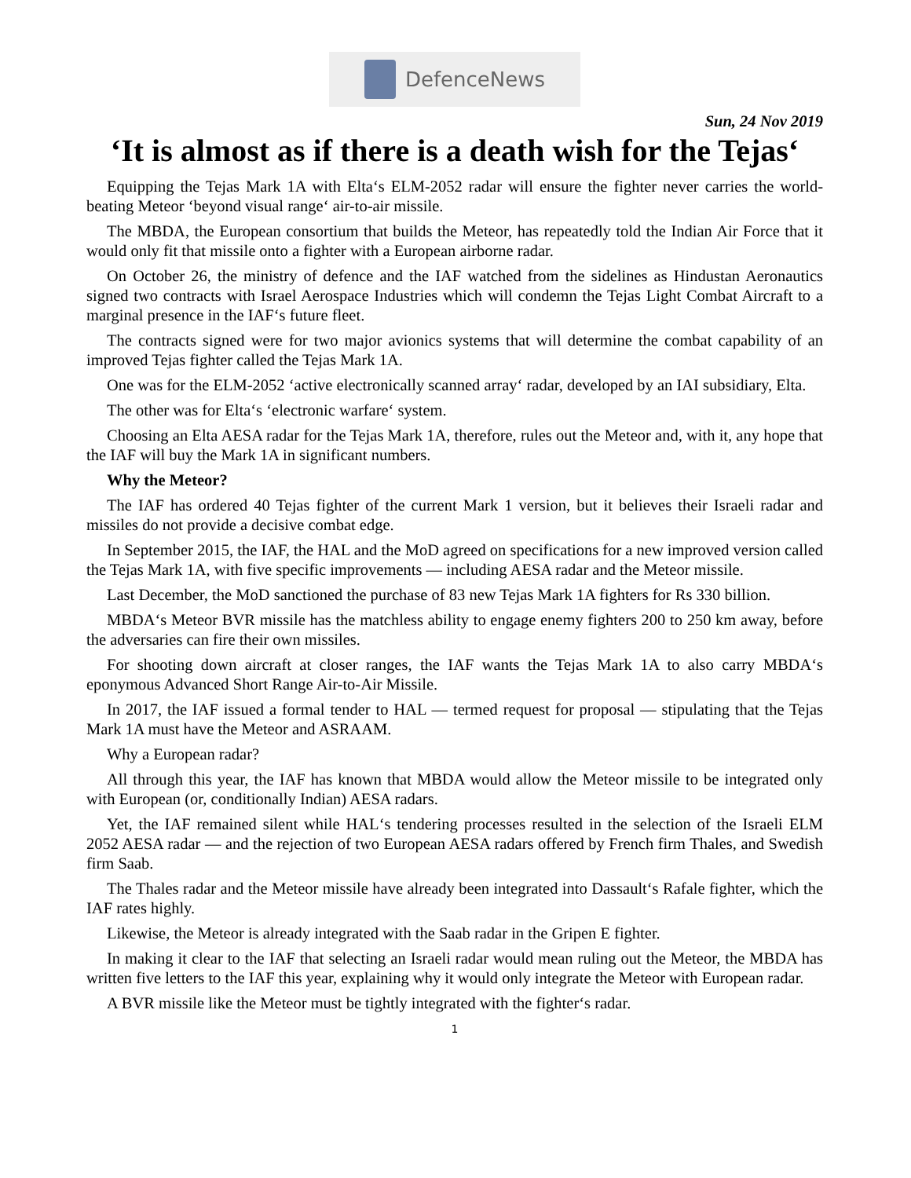DefenceNews
Sun, 24 Nov 2019
‘It is almost as if there is a death wish for the Tejas‘
Equipping the Tejas Mark 1A with Elta‘s ELM-2052 radar will ensure the fighter never carries the world-beating Meteor ‘beyond visual range‘ air-to-air missile.
The MBDA, the European consortium that builds the Meteor, has repeatedly told the Indian Air Force that it would only fit that missile onto a fighter with a European airborne radar.
On October 26, the ministry of defence and the IAF watched from the sidelines as Hindustan Aeronautics signed two contracts with Israel Aerospace Industries which will condemn the Tejas Light Combat Aircraft to a marginal presence in the IAF‘s future fleet.
The contracts signed were for two major avionics systems that will determine the combat capability of an improved Tejas fighter called the Tejas Mark 1A.
One was for the ELM-2052 ‘active electronically scanned array‘ radar, developed by an IAI subsidiary, Elta.
The other was for Elta‘s ‘electronic warfare‘ system.
Choosing an Elta AESA radar for the Tejas Mark 1A, therefore, rules out the Meteor and, with it, any hope that the IAF will buy the Mark 1A in significant numbers.
Why the Meteor?
The IAF has ordered 40 Tejas fighter of the current Mark 1 version, but it believes their Israeli radar and missiles do not provide a decisive combat edge.
In September 2015, the IAF, the HAL and the MoD agreed on specifications for a new improved version called the Tejas Mark 1A, with five specific improvements — including AESA radar and the Meteor missile.
Last December, the MoD sanctioned the purchase of 83 new Tejas Mark 1A fighters for Rs 330 billion.
MBDA‘s Meteor BVR missile has the matchless ability to engage enemy fighters 200 to 250 km away, before the adversaries can fire their own missiles.
For shooting down aircraft at closer ranges, the IAF wants the Tejas Mark 1A to also carry MBDA‘s eponymous Advanced Short Range Air-to-Air Missile.
In 2017, the IAF issued a formal tender to HAL — termed request for proposal — stipulating that the Tejas Mark 1A must have the Meteor and ASRAAM.
Why a European radar?
All through this year, the IAF has known that MBDA would allow the Meteor missile to be integrated only with European (or, conditionally Indian) AESA radars.
Yet, the IAF remained silent while HAL‘s tendering processes resulted in the selection of the Israeli ELM 2052 AESA radar — and the rejection of two European AESA radars offered by French firm Thales, and Swedish firm Saab.
The Thales radar and the Meteor missile have already been integrated into Dassault‘s Rafale fighter, which the IAF rates highly.
Likewise, the Meteor is already integrated with the Saab radar in the Gripen E fighter.
In making it clear to the IAF that selecting an Israeli radar would mean ruling out the Meteor, the MBDA has written five letters to the IAF this year, explaining why it would only integrate the Meteor with European radar.
A BVR missile like the Meteor must be tightly integrated with the fighter‘s radar.
1